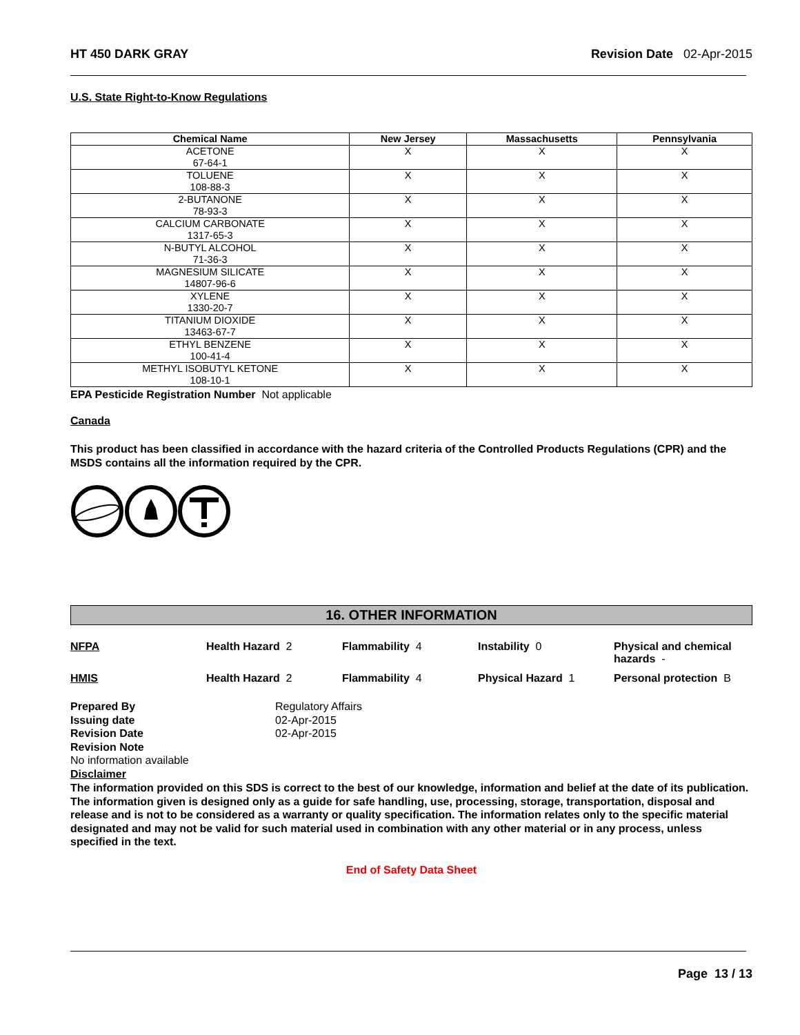HT 450 DARK GRAY Revision Date 02-Apr-2015
U.S. State Right-to-Know Regulations
| Chemical Name | New Jersey | Massachusetts | Pennsylvania |
| --- | --- | --- | --- |
| ACETONE 67-64-1 | X | X | X |
| TOLUENE 108-88-3 | X | X | X |
| 2-BUTANONE 78-93-3 | X | X | X |
| CALCIUM CARBONATE 1317-65-3 | X | X | X |
| N-BUTYL ALCOHOL 71-36-3 | X | X | X |
| MAGNESIUM SILICATE 14807-96-6 | X | X | X |
| XYLENE 1330-20-7 | X | X | X |
| TITANIUM DIOXIDE 13463-67-7 | X | X | X |
| ETHYL BENZENE 100-41-4 | X | X | X |
| METHYL ISOBUTYL KETONE 108-10-1 | X | X | X |
EPA Pesticide Registration Number Not applicable
Canada
This product has been classified in accordance with the hazard criteria of the Controlled Products Regulations (CPR) and the MSDS contains all the information required by the CPR.
16. OTHER INFORMATION
NFPA
Health Hazard 2
Flammability 4
Instability 0
Physical and chemical hazards -
HMIS
Health Hazard 2
Flammability 4
Physical Hazard 1
Personal protection B
Prepared By Regulatory Affairs Issuing date 02-Apr-2015 Revision Date 02-Apr-2015 Revision Note
No information available
Disclaimer
The information provided on this SDS is correct to the best of our knowledge, information and belief at the date of its publication. The information given is designed only as a guide for safe handling, use, processing, storage, transportation, disposal and release and is not to be considered as a warranty or quality specification. The information relates only to the specific material designated and may not be valid for such material used in combination with any other material or in any process, unless specified in the text.
End of Safety Data Sheet
Page 13 / 13